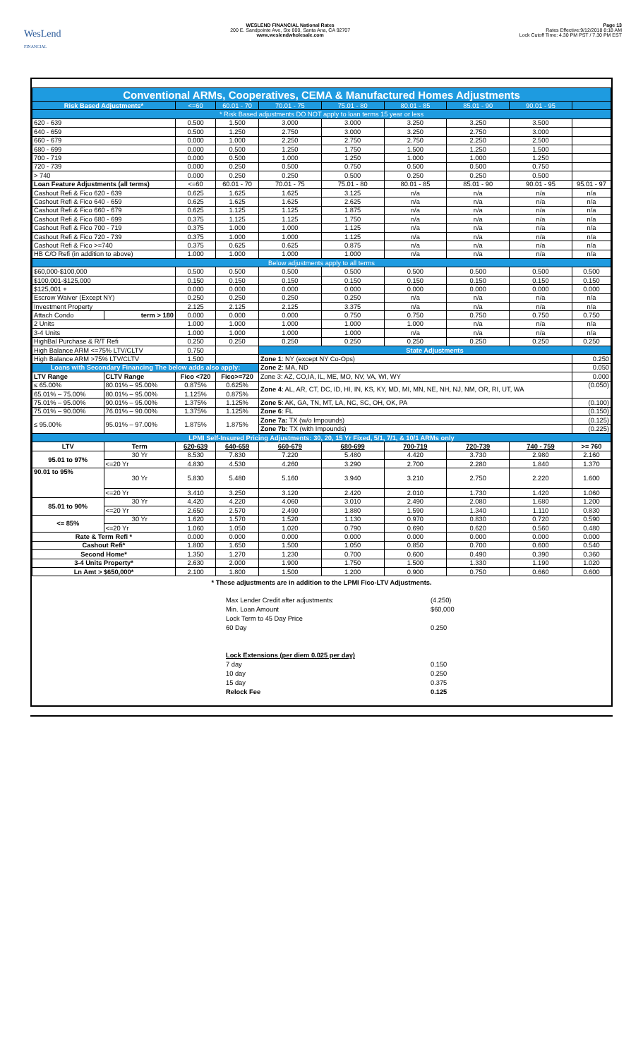WesLend
FINANCIAL
WESLEND FINANCIAL National Rates
200 E. Sandpointe Ave, Ste 800, Santa Ana, CA 92707
www.weslendwholesale.com
Page 13
Rates Effective:9/12/2018 8:18 AM
Lock Cutoff Time: 4.30 PM PST / 7.30 PM EST
| Conventional ARMs, Cooperatives, CEMA & Manufactured Homes Adjustments | | | | | | | | | |
| Risk Based Adjustments* | | <=60 | 60.01 - 70 | 70.01 - 75 | 75.01 - 80 | 80.01 - 85 | 85.01 - 90 | 90.01 - 95 | |
| * Risk Based adjustments DO NOT apply to loan terms 15 year or less | | | | | | | | | |
| 620 - 639 | | 0.500 | 1.500 | 3.000 | 3.000 | 3.250 | 3.250 | 3.500 | |
| 640 - 659 | | 0.500 | 1.250 | 2.750 | 3.000 | 3.250 | 2.750 | 3.000 | |
| 660 - 679 | | 0.000 | 1.000 | 2.250 | 2.750 | 2.750 | 2.250 | 2.500 | |
| 680 - 699 | | 0.000 | 0.500 | 1.250 | 1.750 | 1.500 | 1.250 | 1.500 | |
| 700 - 719 | | 0.000 | 0.500 | 1.000 | 1.250 | 1.000 | 1.000 | 1.250 | |
| 720 - 739 | | 0.000 | 0.250 | 0.500 | 0.750 | 0.500 | 0.500 | 0.750 | |
| > 740 | | 0.000 | 0.250 | 0.250 | 0.500 | 0.250 | 0.250 | 0.500 | |
| Loan Feature Adjustments (all terms) | | <=60 | 60.01 - 70 | 70.01 - 75 | 75.01 - 80 | 80.01 - 85 | 85.01 - 90 | 90.01 - 95 | 95.01 - 97 |
| Cashout Refi & Fico 620 - 639 | | 0.625 | 1.625 | 1.625 | 3.125 | n/a | n/a | n/a | n/a |
| Cashout Refi & Fico 640 - 659 | | 0.625 | 1.625 | 1.625 | 2.625 | n/a | n/a | n/a | n/a |
| Cashout Refi & Fico 660 - 679 | | 0.625 | 1.125 | 1.125 | 1.875 | n/a | n/a | n/a | n/a |
| Cashout Refi & Fico 680 - 699 | | 0.375 | 1.125 | 1.125 | 1.750 | n/a | n/a | n/a | n/a |
| Cashout Refi & Fico 700 - 719 | | 0.375 | 1.000 | 1.000 | 1.125 | n/a | n/a | n/a | n/a |
| Cashout Refi & Fico 720 - 739 | | 0.375 | 1.000 | 1.000 | 1.125 | n/a | n/a | n/a | n/a |
| Cashout Refi & Fico >=740 | | 0.375 | 0.625 | 0.625 | 0.875 | n/a | n/a | n/a | n/a |
| HB C/O Refi (in addition to above) | | 1.000 | 1.000 | 1.000 | 1.000 | n/a | n/a | n/a | n/a |
| Below adjustments apply to all terms | | | | | | | | | |
| $60,000-$100,000 | | 0.500 | 0.500 | 0.500 | 0.500 | 0.500 | 0.500 | 0.500 | 0.500 |
| $100,001-$125,000 | | 0.150 | 0.150 | 0.150 | 0.150 | 0.150 | 0.150 | 0.150 | 0.150 |
| $125,001 + | | 0.000 | 0.000 | 0.000 | 0.000 | 0.000 | 0.000 | 0.000 | 0.000 |
| Escrow Waiver (Except NY) | | 0.250 | 0.250 | 0.250 | 0.250 | n/a | n/a | n/a | n/a |
| Investment Property | | 2.125 | 2.125 | 2.125 | 3.375 | n/a | n/a | n/a | n/a |
| Attach Condo | term > 180 | 0.000 | 0.000 | 0.000 | 0.750 | 0.750 | 0.750 | 0.750 | 0.750 |
| 2 Units | | 1.000 | 1.000 | 1.000 | 1.000 | 1.000 | n/a | n/a | n/a |
| 3-4 Units | | 1.000 | 1.000 | 1.000 | 1.000 | n/a | n/a | n/a | n/a |
| HighBal Purchase & R/T Refi | | 0.250 | 0.250 | 0.250 | 0.250 | 0.250 | 0.250 | 0.250 | 0.250 |
| High Balance ARM <=75% LTV/CLTV | | 0.750 | | State Adjustments | | | | | |
| High Balance ARM >75% LTV/CLTV | | 1.500 | | Zone 1 : NY (except NY Co-Ops) | | | | | 0.250 |
| Loans with Secondary Financing The below adds also apply: | | | | Zone 2 : MA, ND | | | | | 0.050 |
| LTV Range | CLTV Range | Fico <720 | Fico>=720 | Zone 3: AZ, CO,IA, IL, ME, MO, NV, VA, WI, WY | | | | | 0.000 |
| ≤ 65.00% | 80.01% – 95.00% | 0.875% | 0.625% | Zone 4 : AL, AR, CT, DC, ID, HI, IN, KS, KY, MD, MI, MN, NE, NH, NJ, NM, OR, RI, UT, WA | | | | | (0.050) |
| 65.01% – 75.00% | 80.01% – 95.00% | 1.125% | 0.875% | | | | | | |
| 75.01% – 95.00% | 90.01% – 95.00% | 1.375% | 1.125% | Zone 5 : AK, GA, TN, MT, LA, NC, SC, OH, OK, PA | | | | | (0.100) |
| 75.01% – 90.00% | 76.01% – 90.00% | 1.375% | 1.125% | Zone 6 : FL | | | | | (0.150) |
| ≤ 95.00% | 95.01% – 97.00% | 1.875% | 1.875% | Zone 7a: TX (w/o Impounds) | | | | | (0.125) |
| | | | | Zone 7b: TX (with Impounds) | | | | | (0.225) |
| LPMI Self-Insured Pricing Adjustments: 30, 20, 15 Yr Fixed, 5/1, 7/1, & 10/1 ARMs only | | | | | | | | | |
| LTV | Term | 620-639 | 640-659 | 660-679 | 680-699 | 700-719 | 720-739 | 740 - 759 | >= 760 |
| 95.01 to 97% | 30 Yr | 8.530 | 7.830 | 7.220 | 5.480 | 4.420 | 3.730 | 2.980 | 2.160 |
| | <=20 Yr | 4.830 | 4.530 | 4.260 | 3.290 | 2.700 | 2.280 | 1.840 | 1.370 |
| 90.01 to 95% | 30 Yr | 5.830 | 5.480 | 5.160 | 3.940 | 3.210 | 2.750 | 2.220 | 1.600 |
| | <=20 Yr | 3.410 | 3.250 | 3.120 | 2.420 | 2.010 | 1.730 | 1.420 | 1.060 |
| 85.01 to 90% | 30 Yr | 4.420 | 4.220 | 4.060 | 3.010 | 2.490 | 2.080 | 1.680 | 1.200 |
| | <=20 Yr | 2.650 | 2.570 | 2.490 | 1.880 | 1.590 | 1.340 | 1.110 | 0.830 |
| <= 85% | 30 Yr | 1.620 | 1.570 | 1.520 | 1.130 | 0.970 | 0.830 | 0.720 | 0.590 |
| | <=20 Yr | 1.060 | 1.050 | 1.020 | 0.790 | 0.690 | 0.620 | 0.560 | 0.480 |
| Rate & Term Refi * | | 0.000 | 0.000 | 0.000 | 0.000 | 0.000 | 0.000 | 0.000 | 0.000 |
| Cashout Refi* | | 1.800 | 1.650 | 1.500 | 1.050 | 0.850 | 0.700 | 0.600 | 0.540 |
| Second Home* | | 1.350 | 1.270 | 1.230 | 0.700 | 0.600 | 0.490 | 0.390 | 0.360 |
| 3-4 Units Property* | | 2.630 | 2.000 | 1.900 | 1.750 | 1.500 | 1.330 | 1.190 | 1.020 |
| Ln Amt > $650,000* | | 2.100 | 1.800 | 1.500 | 1.200 | 0.900 | 0.750 | 0.660 | 0.600 |
* These adjustments are in addition to the LPMI Fico-LTV Adjustments.
Max Lender Credit after adjustments: (4.250)
Min. Loan Amount $60,000
Lock Term to 45 Day Price
60 Day 0.250
Lock Extensions (per diem 0.025 per day)
7 day 0.150
10 day 0.250
15 day 0.375
Relock Fee 0.125